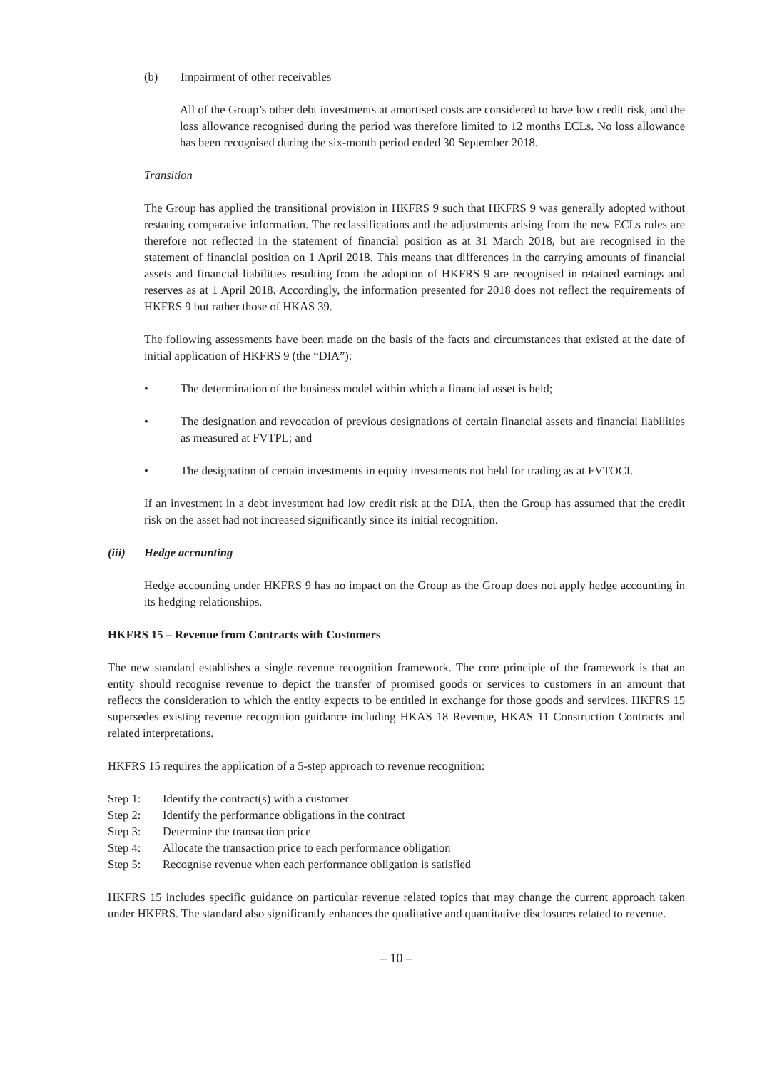(b) Impairment of other receivables
All of the Group’s other debt investments at amortised costs are considered to have low credit risk, and the loss allowance recognised during the period was therefore limited to 12 months ECLs. No loss allowance has been recognised during the six-month period ended 30 September 2018.
Transition
The Group has applied the transitional provision in HKFRS 9 such that HKFRS 9 was generally adopted without restating comparative information. The reclassifications and the adjustments arising from the new ECLs rules are therefore not reflected in the statement of financial position as at 31 March 2018, but are recognised in the statement of financial position on 1 April 2018. This means that differences in the carrying amounts of financial assets and financial liabilities resulting from the adoption of HKFRS 9 are recognised in retained earnings and reserves as at 1 April 2018. Accordingly, the information presented for 2018 does not reflect the requirements of HKFRS 9 but rather those of HKAS 39.
The following assessments have been made on the basis of the facts and circumstances that existed at the date of initial application of HKFRS 9 (the “DIA”):
• The determination of the business model within which a financial asset is held;
• The designation and revocation of previous designations of certain financial assets and financial liabilities as measured at FVTPL; and
• The designation of certain investments in equity investments not held for trading as at FVTOCI.
If an investment in a debt investment had low credit risk at the DIA, then the Group has assumed that the credit risk on the asset had not increased significantly since its initial recognition.
(iii) Hedge accounting
Hedge accounting under HKFRS 9 has no impact on the Group as the Group does not apply hedge accounting in its hedging relationships.
HKFRS 15 – Revenue from Contracts with Customers
The new standard establishes a single revenue recognition framework. The core principle of the framework is that an entity should recognise revenue to depict the transfer of promised goods or services to customers in an amount that reflects the consideration to which the entity expects to be entitled in exchange for those goods and services. HKFRS 15 supersedes existing revenue recognition guidance including HKAS 18 Revenue, HKAS 11 Construction Contracts and related interpretations.
HKFRS 15 requires the application of a 5-step approach to revenue recognition:
Step 1: Identify the contract(s) with a customer
Step 2: Identify the performance obligations in the contract
Step 3: Determine the transaction price
Step 4: Allocate the transaction price to each performance obligation
Step 5: Recognise revenue when each performance obligation is satisfied
HKFRS 15 includes specific guidance on particular revenue related topics that may change the current approach taken under HKFRS. The standard also significantly enhances the qualitative and quantitative disclosures related to revenue.
– 10 –